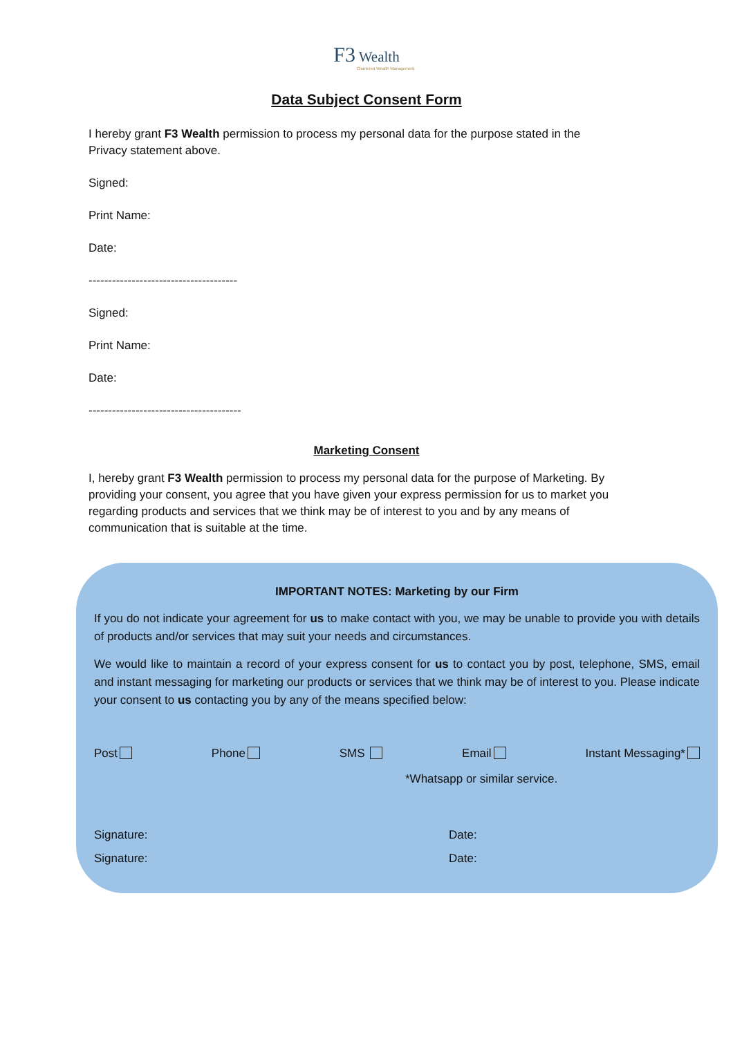F3 Wealth
Chartered Wealth Management
Data Subject Consent Form
I hereby grant F3 Wealth permission to process my personal data for the purpose stated in the Privacy statement above.
Signed:
Print Name:
Date:
--------------------------------------
Signed:
Print Name:
Date:
---------------------------------------
Marketing Consent
I, hereby grant F3 Wealth permission to process my personal data for the purpose of Marketing. By providing your consent, you agree that you have given your express permission for us to market you regarding products and services that we think may be of interest to you and by any means of communication that is suitable at the time.
IMPORTANT NOTES: Marketing by our Firm
If you do not indicate your agreement for us to make contact with you, we may be unable to provide you with details of products and/or services that may suit your needs and circumstances.
We would like to maintain a record of your express consent for us to contact you by post, telephone, SMS, email and instant messaging for marketing our products or services that we think may be of interest to you. Please indicate your consent to us contacting you by any of the means specified below:
Post Phone SMS Email Instant Messaging*
*Whatsapp or similar service.
Signature: Date:
Signature: Date: